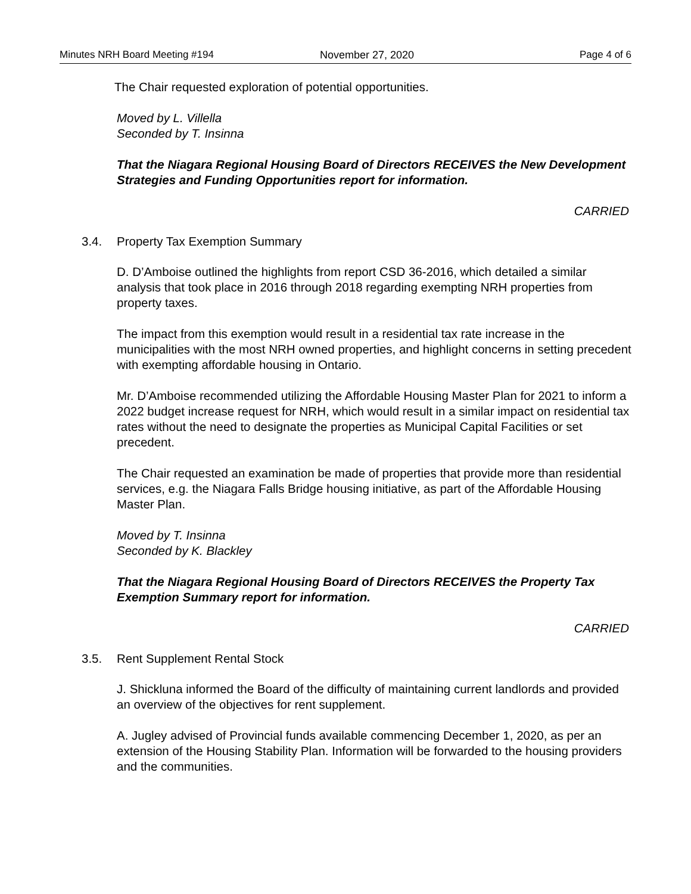Minutes NRH Board Meeting #194 November 27, 2020 Page 4 of 6
The Chair requested exploration of potential opportunities.
Moved by L. Villella
Seconded by T. Insinna
That the Niagara Regional Housing Board of Directors RECEIVES the New Development Strategies and Funding Opportunities report for information.
CARRIED
3.4. Property Tax Exemption Summary
D. D’Amboise outlined the highlights from report CSD 36-2016, which detailed a similar analysis that took place in 2016 through 2018 regarding exempting NRH properties from property taxes.
The impact from this exemption would result in a residential tax rate increase in the municipalities with the most NRH owned properties, and highlight concerns in setting precedent with exempting affordable housing in Ontario.
Mr. D’Amboise recommended utilizing the Affordable Housing Master Plan for 2021 to inform a 2022 budget increase request for NRH, which would result in a similar impact on residential tax rates without the need to designate the properties as Municipal Capital Facilities or set precedent.
The Chair requested an examination be made of properties that provide more than residential services, e.g. the Niagara Falls Bridge housing initiative, as part of the Affordable Housing Master Plan.
Moved by T. Insinna
Seconded by K. Blackley
That the Niagara Regional Housing Board of Directors RECEIVES the Property Tax Exemption Summary report for information.
CARRIED
3.5. Rent Supplement Rental Stock
J. Shickluna informed the Board of the difficulty of maintaining current landlords and provided an overview of the objectives for rent supplement.
A. Jugley advised of Provincial funds available commencing December 1, 2020, as per an extension of the Housing Stability Plan. Information will be forwarded to the housing providers and the communities.